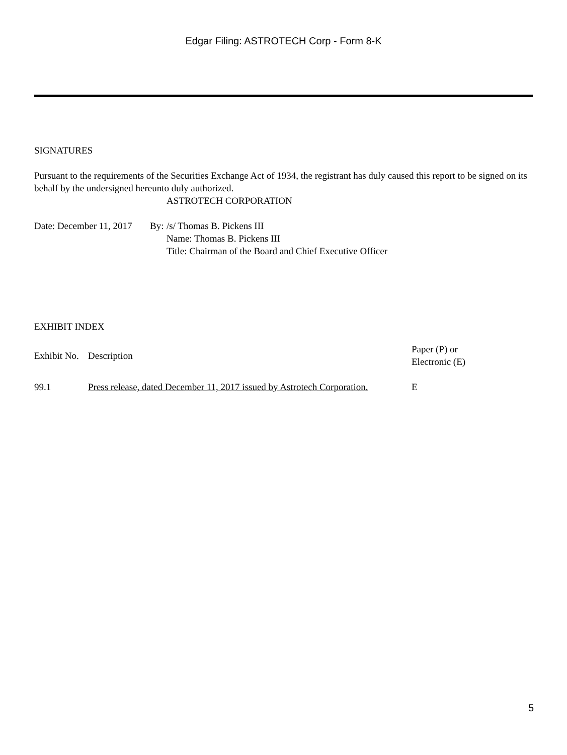Edgar Filing: ASTROTECH Corp - Form 8-K
SIGNATURES
Pursuant to the requirements of the Securities Exchange Act of 1934, the registrant has duly caused this report to be signed on its behalf by the undersigned hereunto duly authorized.
ASTROTECH CORPORATION
| Date: December 11, 2017 | By: | /s/ Thomas B. Pickens III |
| | | Name: Thomas B. Pickens III |
| | | Title: Chairman of the Board and Chief Executive Officer |
EXHIBIT INDEX
| Exhibit No. | Description | Paper (P) or Electronic (E) |
| 99.1 | Press release, dated December 11, 2017 issued by Astrotech Corporation. | E |
5